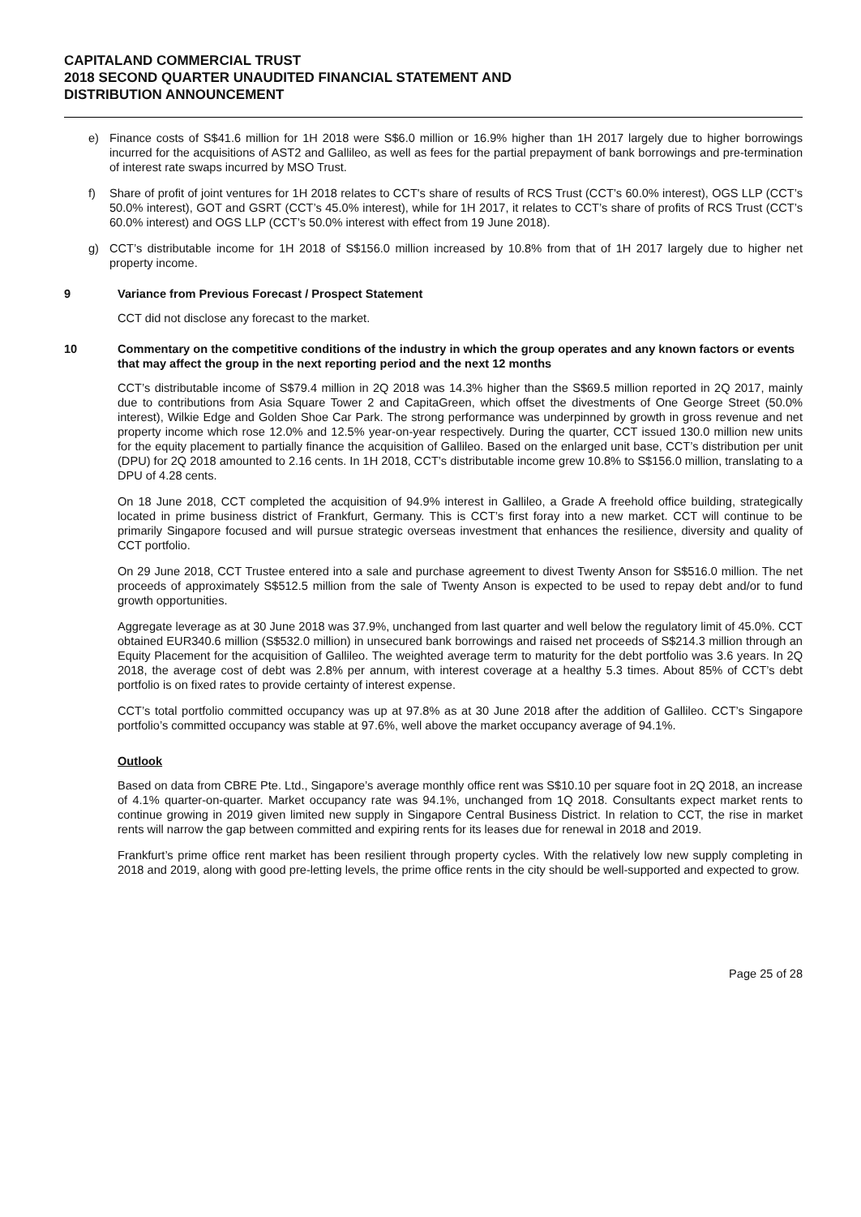CAPITALAND COMMERCIAL TRUST
2018 SECOND QUARTER UNAUDITED FINANCIAL STATEMENT AND
DISTRIBUTION ANNOUNCEMENT
e) Finance costs of S$41.6 million for 1H 2018 were S$6.0 million or 16.9% higher than 1H 2017 largely due to higher borrowings incurred for the acquisitions of AST2 and Gallileo, as well as fees for the partial prepayment of bank borrowings and pre-termination of interest rate swaps incurred by MSO Trust.
f) Share of profit of joint ventures for 1H 2018 relates to CCT's share of results of RCS Trust (CCT’s 60.0% interest), OGS LLP (CCT’s 50.0% interest), GOT and GSRT (CCT’s 45.0% interest), while for 1H 2017, it relates to CCT’s share of profits of RCS Trust (CCT’s 60.0% interest) and OGS LLP (CCT’s 50.0% interest with effect from 19 June 2018).
g) CCT’s distributable income for 1H 2018 of S$156.0 million increased by 10.8% from that of 1H 2017 largely due to higher net property income.
9 Variance from Previous Forecast / Prospect Statement
CCT did not disclose any forecast to the market.
10 Commentary on the competitive conditions of the industry in which the group operates and any known factors or events that may affect the group in the next reporting period and the next 12 months
CCT’s distributable income of S$79.4 million in 2Q 2018 was 14.3% higher than the S$69.5 million reported in 2Q 2017, mainly due to contributions from Asia Square Tower 2 and CapitaGreen, which offset the divestments of One George Street (50.0% interest), Wilkie Edge and Golden Shoe Car Park. The strong performance was underpinned by growth in gross revenue and net property income which rose 12.0% and 12.5% year-on-year respectively. During the quarter, CCT issued 130.0 million new units for the equity placement to partially finance the acquisition of Gallileo. Based on the enlarged unit base, CCT’s distribution per unit (DPU) for 2Q 2018 amounted to 2.16 cents. In 1H 2018, CCT’s distributable income grew 10.8% to S$156.0 million, translating to a DPU of 4.28 cents.
On 18 June 2018, CCT completed the acquisition of 94.9% interest in Gallileo, a Grade A freehold office building, strategically located in prime business district of Frankfurt, Germany. This is CCT’s first foray into a new market. CCT will continue to be primarily Singapore focused and will pursue strategic overseas investment that enhances the resilience, diversity and quality of CCT portfolio.
On 29 June 2018, CCT Trustee entered into a sale and purchase agreement to divest Twenty Anson for S$516.0 million. The net proceeds of approximately S$512.5 million from the sale of Twenty Anson is expected to be used to repay debt and/or to fund growth opportunities.
Aggregate leverage as at 30 June 2018 was 37.9%, unchanged from last quarter and well below the regulatory limit of 45.0%. CCT obtained EUR340.6 million (S$532.0 million) in unsecured bank borrowings and raised net proceeds of S$214.3 million through an Equity Placement for the acquisition of Gallileo. The weighted average term to maturity for the debt portfolio was 3.6 years. In 2Q 2018, the average cost of debt was 2.8% per annum, with interest coverage at a healthy 5.3 times. About 85% of CCT’s debt portfolio is on fixed rates to provide certainty of interest expense.
CCT’s total portfolio committed occupancy was up at 97.8% as at 30 June 2018 after the addition of Gallileo. CCT’s Singapore portfolio’s committed occupancy was stable at 97.6%, well above the market occupancy average of 94.1%.
Outlook
Based on data from CBRE Pte. Ltd., Singapore’s average monthly office rent was S$10.10 per square foot in 2Q 2018, an increase of 4.1% quarter-on-quarter. Market occupancy rate was 94.1%, unchanged from 1Q 2018. Consultants expect market rents to continue growing in 2019 given limited new supply in Singapore Central Business District. In relation to CCT, the rise in market rents will narrow the gap between committed and expiring rents for its leases due for renewal in 2018 and 2019.
Frankfurt’s prime office rent market has been resilient through property cycles. With the relatively low new supply completing in 2018 and 2019, along with good pre-letting levels, the prime office rents in the city should be well-supported and expected to grow.
Page 25 of 28